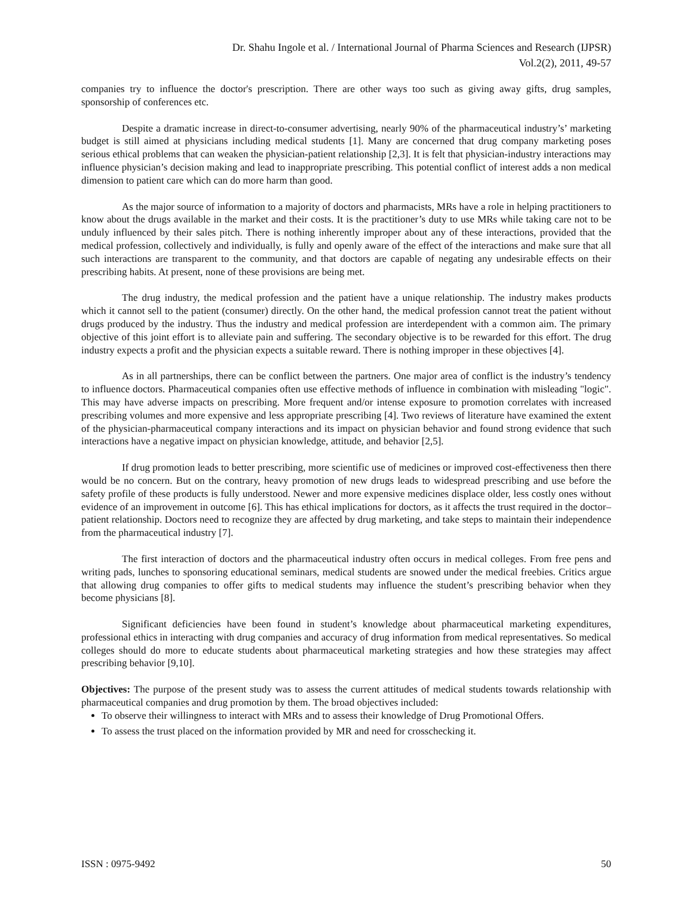Dr. Shahu Ingole et al. / International Journal of Pharma Sciences and Research (IJPSR)
Vol.2(2), 2011, 49-57
companies try to influence the doctor's prescription. There are other ways too such as giving away gifts, drug samples, sponsorship of conferences etc.
Despite a dramatic increase in direct-to-consumer advertising, nearly 90% of the pharmaceutical industry’s’ marketing budget is still aimed at physicians including medical students [1]. Many are concerned that drug company marketing poses serious ethical problems that can weaken the physician-patient relationship [2,3]. It is felt that physician-industry interactions may influence physician’s decision making and lead to inappropriate prescribing. This potential conflict of interest adds a non medical dimension to patient care which can do more harm than good.
As the major source of information to a majority of doctors and pharmacists, MRs have a role in helping practitioners to know about the drugs available in the market and their costs. It is the practitioner’s duty to use MRs while taking care not to be unduly influenced by their sales pitch. There is nothing inherently improper about any of these interactions, provided that the medical profession, collectively and individually, is fully and openly aware of the effect of the interactions and make sure that all such interactions are transparent to the community, and that doctors are capable of negating any undesirable effects on their prescribing habits. At present, none of these provisions are being met.
The drug industry, the medical profession and the patient have a unique relationship. The industry makes products which it cannot sell to the patient (consumer) directly. On the other hand, the medical profession cannot treat the patient without drugs produced by the industry. Thus the industry and medical profession are interdependent with a common aim. The primary objective of this joint effort is to alleviate pain and suffering. The secondary objective is to be rewarded for this effort. The drug industry expects a profit and the physician expects a suitable reward. There is nothing improper in these objectives [4].
As in all partnerships, there can be conflict between the partners. One major area of conflict is the industry’s tendency to influence doctors. Pharmaceutical companies often use effective methods of influence in combination with misleading "logic". This may have adverse impacts on prescribing. More frequent and/or intense exposure to promotion correlates with increased prescribing volumes and more expensive and less appropriate prescribing [4]. Two reviews of literature have examined the extent of the physician-pharmaceutical company interactions and its impact on physician behavior and found strong evidence that such interactions have a negative impact on physician knowledge, attitude, and behavior [2,5].
If drug promotion leads to better prescribing, more scientific use of medicines or improved cost-effectiveness then there would be no concern. But on the contrary, heavy promotion of new drugs leads to widespread prescribing and use before the safety profile of these products is fully understood. Newer and more expensive medicines displace older, less costly ones without evidence of an improvement in outcome [6]. This has ethical implications for doctors, as it affects the trust required in the doctor–patient relationship. Doctors need to recognize they are affected by drug marketing, and take steps to maintain their independence from the pharmaceutical industry [7].
The first interaction of doctors and the pharmaceutical industry often occurs in medical colleges. From free pens and writing pads, lunches to sponsoring educational seminars, medical students are snowed under the medical freebies. Critics argue that allowing drug companies to offer gifts to medical students may influence the student’s prescribing behavior when they become physicians [8].
Significant deficiencies have been found in student’s knowledge about pharmaceutical marketing expenditures, professional ethics in interacting with drug companies and accuracy of drug information from medical representatives. So medical colleges should do more to educate students about pharmaceutical marketing strategies and how these strategies may affect prescribing behavior [9,10].
Objectives: The purpose of the present study was to assess the current attitudes of medical students towards relationship with pharmaceutical companies and drug promotion by them. The broad objectives included:
To observe their willingness to interact with MRs and to assess their knowledge of Drug Promotional Offers.
To assess the trust placed on the information provided by MR and need for crosschecking it.
ISSN : 0975-9492 50